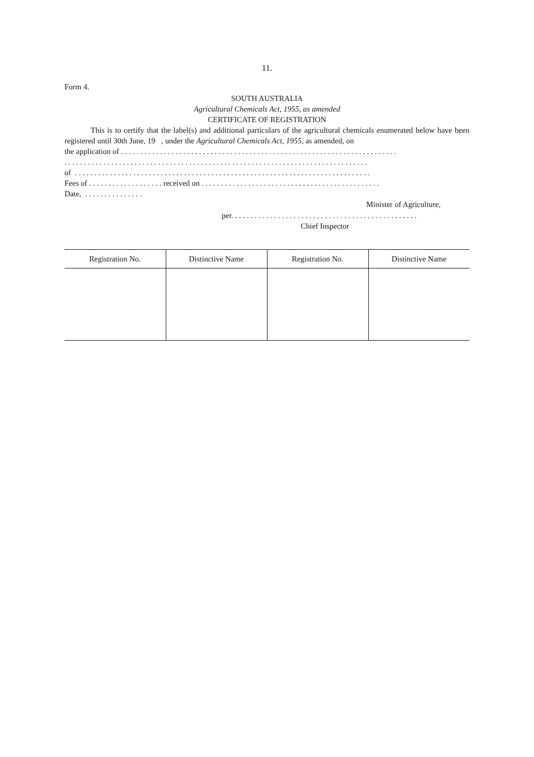11.
Form 4.
SOUTH AUSTRALIA
Agricultural Chemicals Act, 1955, as amended
CERTIFICATE OF REGISTRATION
This is to certify that the label(s) and additional particulars of the agricultural chemicals enumerated below have been registered until 30th June, 19 , under the Agricultural Chemicals Act, 1955, as amended, on
the application of . . . . . . . . . . . . . . . . . . . . . . . . . . . . . . . . . . . . . . . . . . . . . . . . . . . . . . . . . . . . . . . . . . . . . . .
. . . . . . . . . . . . . . . . . . . . . . . . . . . . . . . . . . . . . . . . . . . . . . . . . . . . . . . . . . . . . . . . . . . . . . . . . . . . . .
of . . . . . . . . . . . . . . . . . . . . . . . . . . . . . . . . . . . . . . . . . . . . . . . . . . . . . . . . . . . . . . . . . . . . . . . . . . . .
Fees of . . . . . . . . . . . . . . . . . . . received on . . . . . . . . . . . . . . . . . . . . . . . . . . . . . . . . . . . . . . . . . . . . . .
Date, . . . . . . . . . . . . . . .
Minister of Agriculture,
per. . . . . . . . . . . . . . . . . . . . . . . . . . . . . . . . . . . . . . . . . . . . . . . .
Chief Inspector
| Registration No. | Distinctive Name | Registration No. | Distinctive Name |
| --- | --- | --- | --- |